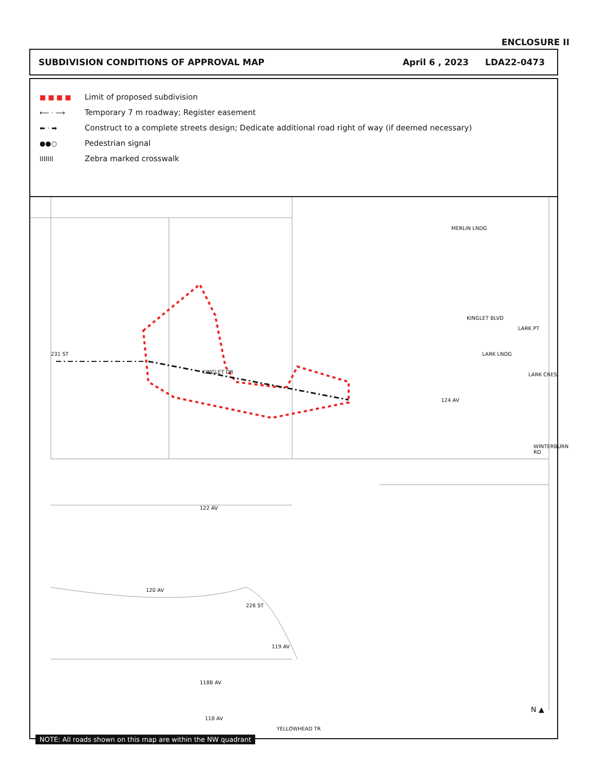ENCLOSURE II
SUBDIVISION CONDITIONS OF APPROVAL MAP April 6 , 2023 LDA22-0473
■ ■ ■ ■ Limit of proposed subdivision
⟵ · ⟶ Temporary 7 m roadway; Register easement
⬅ · ➡ Construct to a complete streets design; Dedicate additional road right of way (if deemed necessary)
●●○ Pedestrian signal
IIIIIII Zebra marked crosswalk
231 ST
KINGLET DR
KINGLET BLVD
MERLIN LNDG
LARK LNDG
LARK PT
LARK CRES
124 AV
WINTERBURN RD
122 AV
120 AV
226 ST
119 AV
118B AV
118 AV
YELLOWHEAD TR
N ▲
NOTE: All roads shown on this map are within the NW quadrant